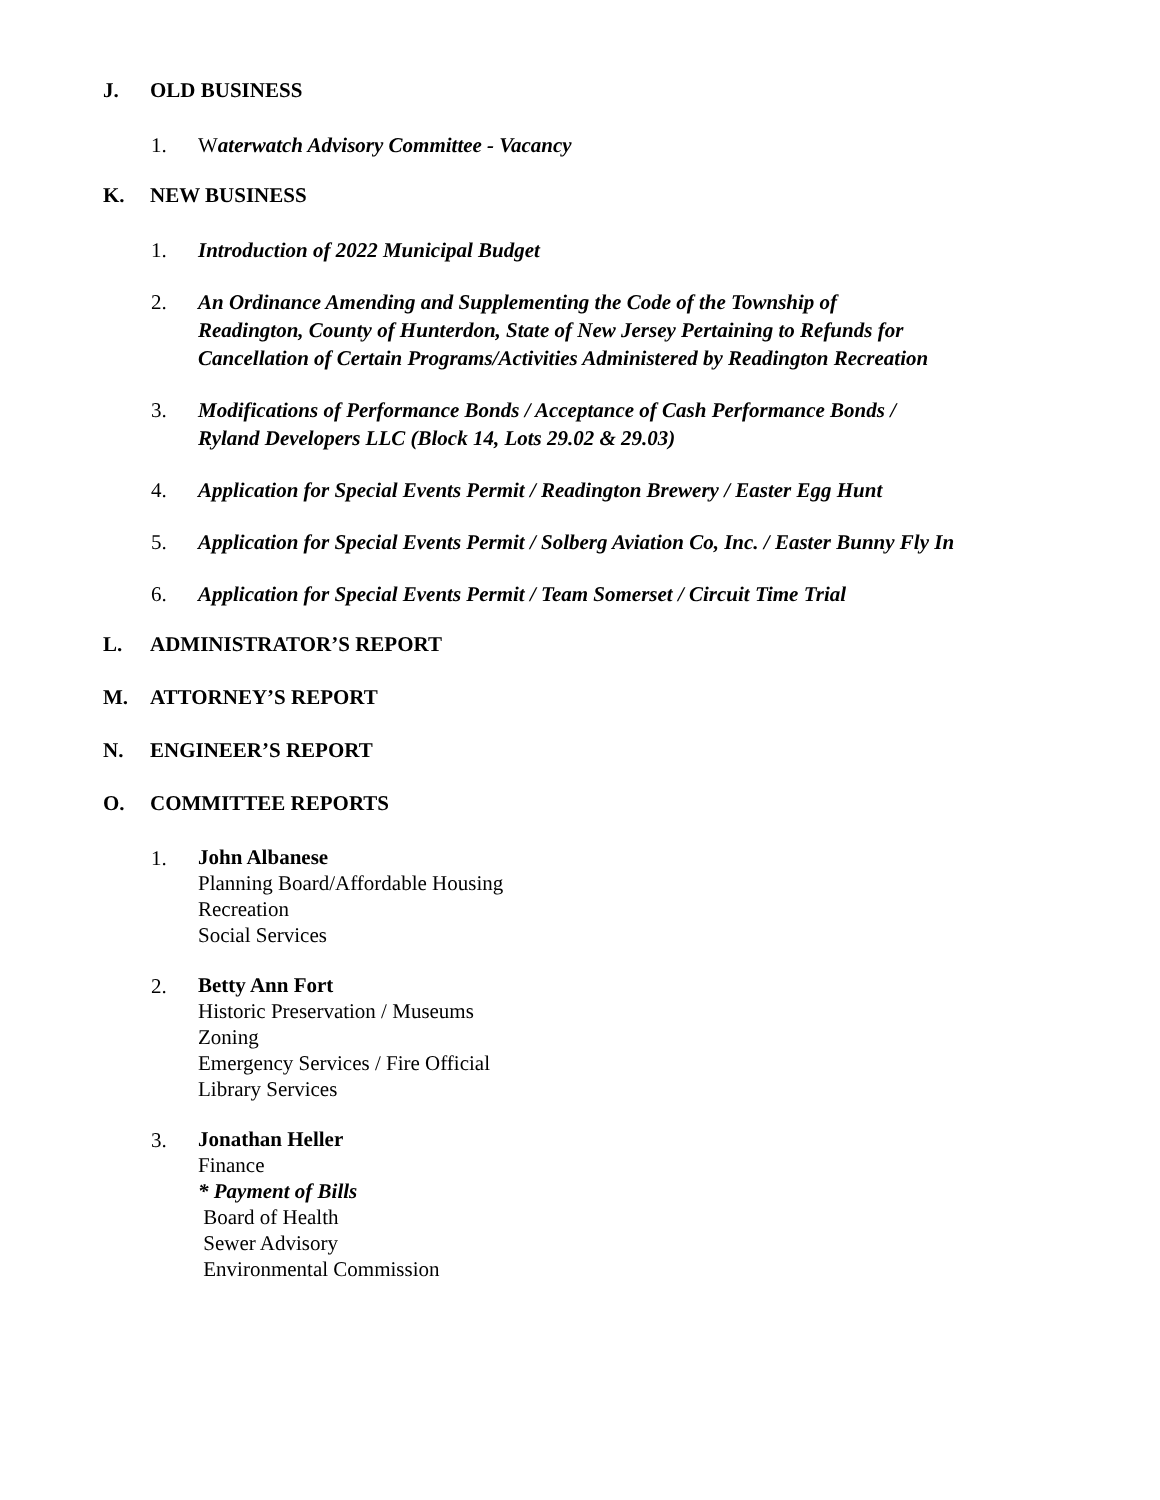J. OLD BUSINESS
1. Waterwatch Advisory Committee - Vacancy
K. NEW BUSINESS
1. Introduction of 2022 Municipal Budget
2. An Ordinance Amending and Supplementing the Code of the Township of
Readington, County of Hunterdon, State of New Jersey Pertaining to Refunds for
Cancellation of Certain Programs/Activities Administered by Readington Recreation
3. Modifications of Performance Bonds / Acceptance of Cash Performance Bonds /
Ryland Developers LLC (Block 14, Lots 29.02 & 29.03)
4. Application for Special Events Permit / Readington Brewery / Easter Egg Hunt
5. Application for Special Events Permit / Solberg Aviation Co, Inc. / Easter Bunny Fly In
6. Application for Special Events Permit / Team Somerset / Circuit Time Trial
L. ADMINISTRATOR’S REPORT
M. ATTORNEY’S REPORT
N. ENGINEER’S REPORT
O. COMMITTEE REPORTS
1. John Albanese
Planning Board/Affordable Housing
Recreation
Social Services
2. Betty Ann Fort
Historic Preservation / Museums
Zoning
Emergency Services / Fire Official
Library Services
3. Jonathan Heller
Finance
* Payment of Bills
Board of Health
Sewer Advisory
Environmental Commission